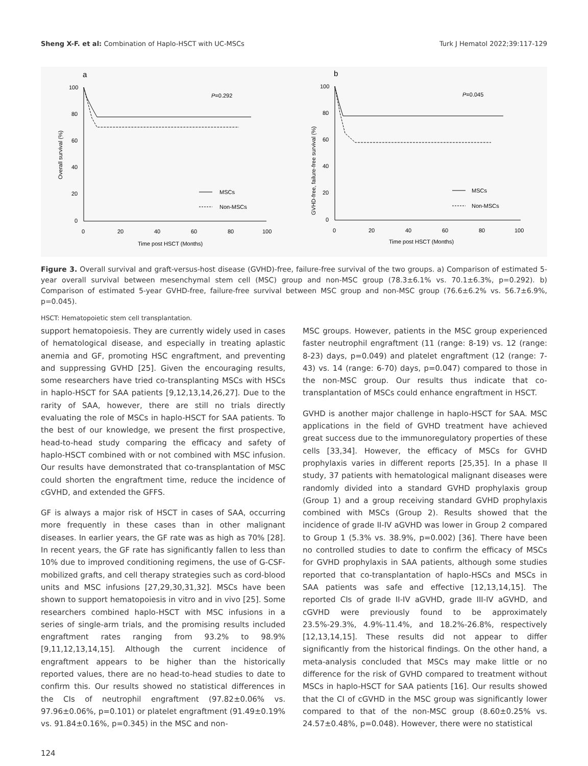Sheng X-F. et al: Combination of Haplo-HSCT with UC-MSCs
Turk J Hematol 2022;39:117-129
a
Overall survival (%)
100
80
60
40
20
0
0
20
40
60
80
100
Time post HSCT (Months)
P=0.292
MSCs
Non-MSCs
b
GVHD-free, failure-free survival (%)
100
80
60
40
20
0
0
20
40
60
80
100
Time post HSCT (Months)
P=0.045
MSCs
Non-MSCs
Figure 3. Overall survival and graft-versus-host disease (GVHD)-free, failure-free survival of the two groups. a) Comparison of estimated 5-year overall survival between mesenchymal stem cell (MSC) group and non-MSC group (78.3±6.1% vs. 70.1±6.3%, p=0.292). b) Comparison of estimated 5-year GVHD-free, failure-free survival between MSC group and non-MSC group (76.6±6.2% vs. 56.7±6.9%, p=0.045).
HSCT: Hematopoietic stem cell transplantation.
support hematopoiesis. They are currently widely used in cases of hematological disease, and especially in treating aplastic anemia and GF, promoting HSC engraftment, and preventing and suppressing GVHD [25]. Given the encouraging results, some researchers have tried co-transplanting MSCs with HSCs in haplo-HSCT for SAA patients [9,12,13,14,26,27]. Due to the rarity of SAA, however, there are still no trials directly evaluating the role of MSCs in haplo-HSCT for SAA patients. To the best of our knowledge, we present the first prospective, head-to-head study comparing the efficacy and safety of haplo-HSCT combined with or not combined with MSC infusion. Our results have demonstrated that co-transplantation of MSC could shorten the engraftment time, reduce the incidence of cGVHD, and extended the GFFS.
GF is always a major risk of HSCT in cases of SAA, occurring more frequently in these cases than in other malignant diseases. In earlier years, the GF rate was as high as 70% [28]. In recent years, the GF rate has significantly fallen to less than 10% due to improved conditioning regimens, the use of G-CSF-mobilized grafts, and cell therapy strategies such as cord-blood units and MSC infusions [27,29,30,31,32]. MSCs have been shown to support hematopoiesis in vitro and in vivo [25]. Some researchers combined haplo-HSCT with MSC infusions in a series of single-arm trials, and the promising results included engraftment rates ranging from 93.2% to 98.9% [9,11,12,13,14,15]. Although the current incidence of engraftment appears to be higher than the historically reported values, there are no head-to-head studies to date to confirm this. Our results showed no statistical differences in the CIs of neutrophil engraftment (97.82±0.06% vs. 97.96±0.06%, p=0.101) or platelet engraftment (91.49±0.19% vs. 91.84±0.16%, p=0.345) in the MSC and non-
MSC groups. However, patients in the MSC group experienced faster neutrophil engraftment (11 (range: 8-19) vs. 12 (range: 8-23) days, p=0.049) and platelet engraftment (12 (range: 7-43) vs. 14 (range: 6-70) days, p=0.047) compared to those in the non-MSC group. Our results thus indicate that co-transplantation of MSCs could enhance engraftment in HSCT.
GVHD is another major challenge in haplo-HSCT for SAA. MSC applications in the field of GVHD treatment have achieved great success due to the immunoregulatory properties of these cells [33,34]. However, the efficacy of MSCs for GVHD prophylaxis varies in different reports [25,35]. In a phase II study, 37 patients with hematological malignant diseases were randomly divided into a standard GVHD prophylaxis group (Group 1) and a group receiving standard GVHD prophylaxis combined with MSCs (Group 2). Results showed that the incidence of grade II-IV aGVHD was lower in Group 2 compared to Group 1 (5.3% vs. 38.9%, p=0.002) [36]. There have been no controlled studies to date to confirm the efficacy of MSCs for GVHD prophylaxis in SAA patients, although some studies reported that co-transplantation of haplo-HSCs and MSCs in SAA patients was safe and effective [12,13,14,15]. The reported CIs of grade II-IV aGVHD, grade III-IV aGVHD, and cGVHD were previously found to be approximately 23.5%-29.3%, 4.9%-11.4%, and 18.2%-26.8%, respectively [12,13,14,15]. These results did not appear to differ significantly from the historical findings. On the other hand, a meta-analysis concluded that MSCs may make little or no difference for the risk of GVHD compared to treatment without MSCs in haplo-HSCT for SAA patients [16]. Our results showed that the CI of cGVHD in the MSC group was significantly lower compared to that of the non-MSC group (8.60±0.25% vs. 24.57±0.48%, p=0.048). However, there were no statistical
124